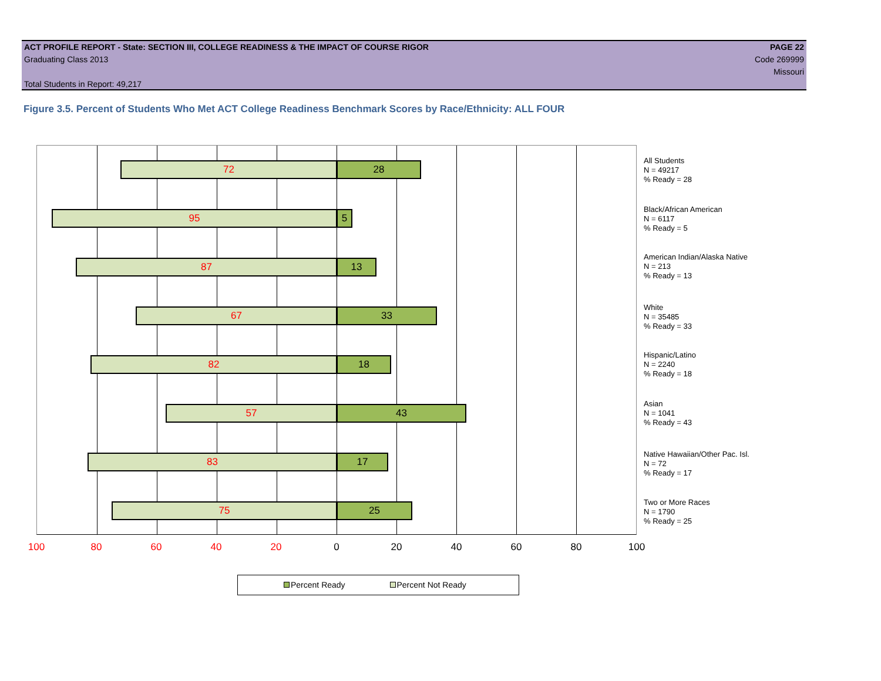ACT PROFILE REPORT - State: SECTION III, COLLEGE READINESS & THE IMPACT OF COURSE RIGOR PAGE 22
Graduating Class 2013 Code 269999
Missouri
Total Students in Report: 49,217
Figure 3.5. Percent of Students Who Met ACT College Readiness Benchmark Scores by Race/Ethnicity: ALL FOUR
72 28
95 5
87 13
67 33
82 18
57 43
83 17
75 25
All Students
N = 49217
% Ready = 28
Black/African American
N = 6117
% Ready = 5
American Indian/Alaska Native
N = 213
% Ready = 13
White
N = 35485
% Ready = 33
Hispanic/Latino
N = 2240
% Ready = 18
Asian
N = 1041
% Ready = 43
Native Hawaiian/Other Pac. Isl.
N = 72
% Ready = 17
Two or More Races
N = 1790
% Ready = 25
100 80 60 40 20 0 20 40 60 80 100
Percent Ready Percent Not Ready